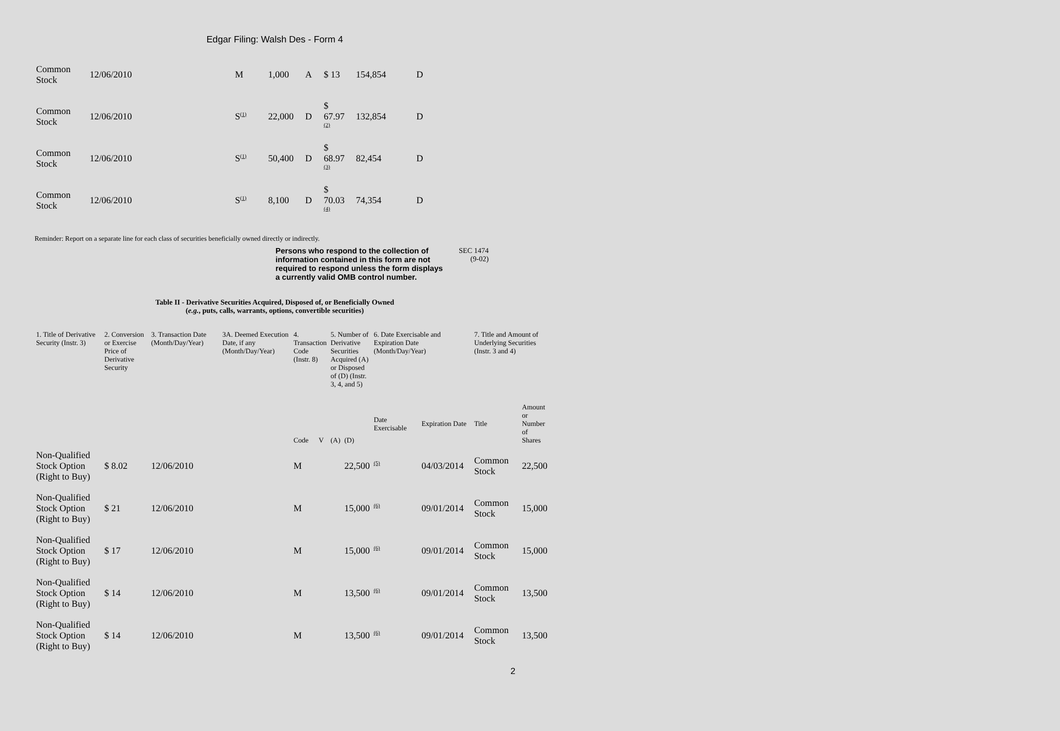Edgar Filing: Walsh Des - Form 4
| Common Stock | 12/06/2010 | M | 1,000 | A | $ 13 | 154,854 | D |
| Common Stock | 12/06/2010 | S<sup>(1)</sup> | 22,000 | D | $ 67.97 <sup>(2)</sup> | 132,854 | D |
| Common Stock | 12/06/2010 | S<sup>(1)</sup> | 50,400 | D | $ 68.97 <sup>(3)</sup> | 82,454 | D |
| Common Stock | 12/06/2010 | S<sup>(1)</sup> | 8,100 | D | $ 70.03 <sup>(4)</sup> | 74,354 | D |
Reminder: Report on a separate line for each class of securities beneficially owned directly or indirectly.
Persons who respond to the collection of information contained in this form are not required to respond unless the form displays a currently valid OMB control number. SEC 1474
(9-02)
Table II - Derivative Securities Acquired, Disposed of, or Beneficially Owned
(e.g., puts, calls, warrants, options, convertible securities)
| 1. Title of Derivative Security (Instr. 3) | 2. Conversion or Exercise Price of Derivative Security | 3. Transaction Date (Month/Day/Year) | 3A. Deemed Execution Date, if any (Month/Day/Year) | 4. Transaction Code (Instr. 8) | | 5. Number of Derivative Securities Acquired (A) or Disposed of (D) (Instr. 3, 4, and 5) | | 6. Date Exercisable and Expiration Date (Month/Day/Year) | | 7. Title and Amount of Underlying Securities (Instr. 3 and 4) | |
| --- | --- | --- | --- | --- | --- | --- | --- | --- | --- | --- | --- |
| | | | | Code | V | (A) | (D) | Date Exercisable | Expiration Date | Title | Amount or Number of Shares |
| Non-Qualified Stock Option (Right to Buy) | $ 8.02 | 12/06/2010 | | M | | | 22,500 | <sup>(5)</sup> | 04/03/2014 | Common Stock | 22,500 |
| Non-Qualified Stock Option (Right to Buy) | $ 21 | 12/06/2010 | | M | | | 15,000 | <sup>(6)</sup> | 09/01/2014 | Common Stock | 15,000 |
| Non-Qualified Stock Option (Right to Buy) | $ 17 | 12/06/2010 | | M | | | 15,000 | <sup>(6)</sup> | 09/01/2014 | Common Stock | 15,000 |
| Non-Qualified Stock Option (Right to Buy) | $ 14 | 12/06/2010 | | M | | | 13,500 | <sup>(6)</sup> | 09/01/2014 | Common Stock | 13,500 |
| Non-Qualified Stock Option (Right to Buy) | $ 14 | 12/06/2010 | | M | | | 13,500 | <sup>(6)</sup> | 09/01/2014 | Common Stock | 13,500 |
2